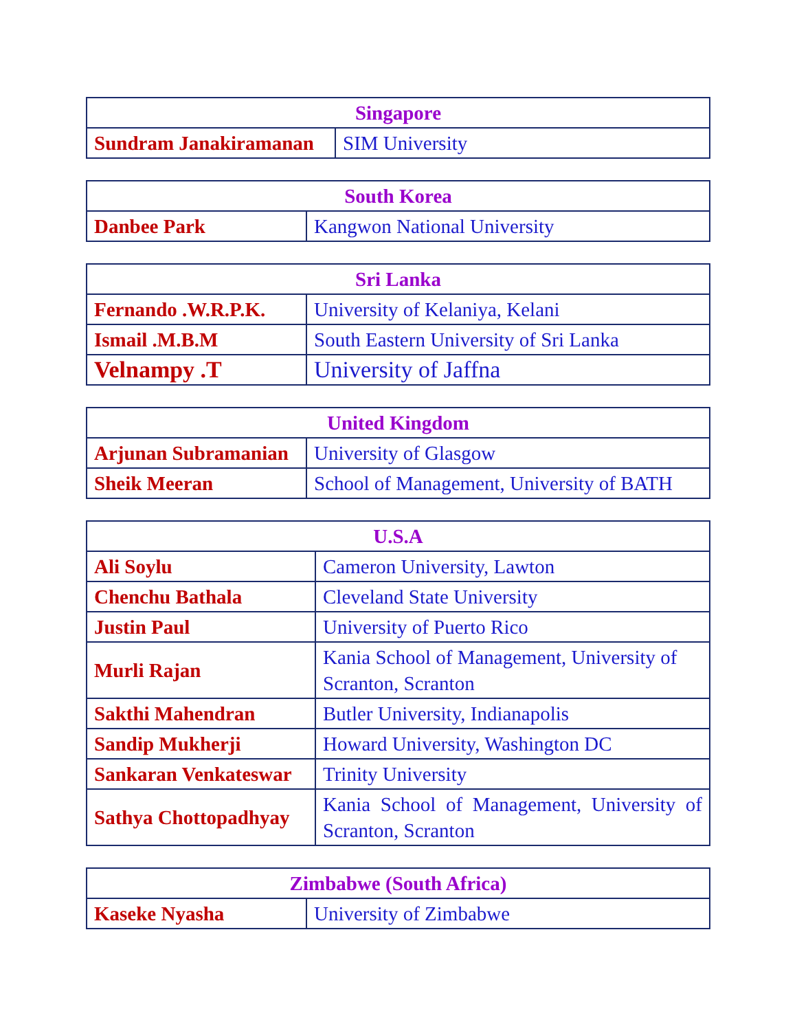| Singapore | |
| --- | --- |
| Sundram Janakiramanan | SIM University |
| South Korea | |
| --- | --- |
| Danbee Park | Kangwon National University |
| Sri Lanka | |
| --- | --- |
| Fernando .W.R.P.K. | University of Kelaniya, Kelani |
| Ismail .M.B.M | South Eastern University of Sri Lanka |
| Velnampy .T | University of Jaffna |
| United Kingdom | |
| --- | --- |
| Arjunan Subramanian | University of Glasgow |
| Sheik Meeran | School of Management, University of BATH |
| U.S.A | |
| --- | --- |
| Ali Soylu | Cameron University, Lawton |
| Chenchu Bathala | Cleveland State University |
| Justin Paul | University of Puerto Rico |
| Murli Rajan | Kania School of Management, University of Scranton, Scranton |
| Sakthi Mahendran | Butler University, Indianapolis |
| Sandip Mukherji | Howard University, Washington DC |
| Sankaran Venkateswar | Trinity University |
| Sathya Chottopadhyay | Kania School of Management, University of Scranton, Scranton |
| Zimbabwe (South Africa) | |
| --- | --- |
| Kaseke Nyasha | University of Zimbabwe |